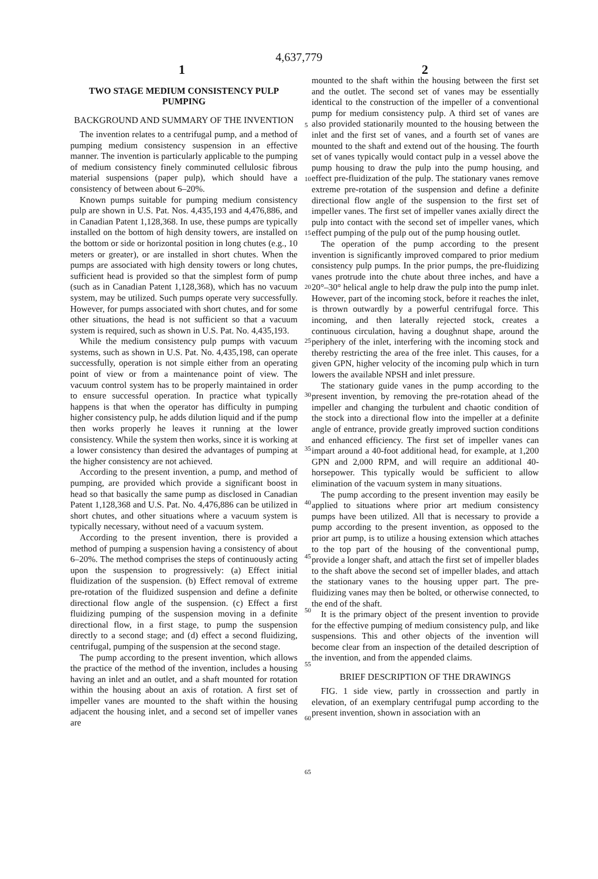4,637,779
1 2
TWO STAGE MEDIUM CONSISTENCY PULP PUMPING
BACKGROUND AND SUMMARY OF THE INVENTION
The invention relates to a centrifugal pump, and a method of pumping medium consistency suspension in an effective manner. The invention is particularly applicable to the pumping of medium consistency finely comminuted cellulosic fibrous material suspensions (paper pulp), which should have a consistency of between about 6–20%.
Known pumps suitable for pumping medium consistency pulp are shown in U.S. Pat. Nos. 4,435,193 and 4,476,886, and in Canadian Patent 1,128,368. In use, these pumps are typically installed on the bottom of high density towers, are installed on the bottom or side or horizontal position in long chutes (e.g., 10 meters or greater), or are installed in short chutes. When the pumps are associated with high density towers or long chutes, sufficient head is provided so that the simplest form of pump (such as in Canadian Patent 1,128,368), which has no vacuum system, may be utilized. Such pumps operate very successfully. However, for pumps associated with short chutes, and for some other situations, the head is not sufficient so that a vacuum system is required, such as shown in U.S. Pat. No. 4,435,193.
While the medium consistency pulp pumps with vacuum systems, such as shown in U.S. Pat. No. 4,435,198, can operate successfully, operation is not simple either from an operating point of view or from a maintenance point of view. The vacuum control system has to be properly maintained in order to ensure successful operation. In practice what typically happens is that when the operator has difficulty in pumping higher consistency pulp, he adds dilution liquid and if the pump then works properly he leaves it running at the lower consistency. While the system then works, since it is working at a lower consistency than desired the advantages of pumping at the higher consistency are not achieved.
According to the present invention, a pump, and method of pumping, are provided which provide a significant boost in head so that basically the same pump as disclosed in Canadian Patent 1,128,368 and U.S. Pat. No. 4,476,886 can be utilized in short chutes, and other situations where a vacuum system is typically necessary, without need of a vacuum system.
According to the present invention, there is provided a method of pumping a suspension having a consistency of about 6–20%. The method comprises the steps of continuously acting upon the suspension to progressively: (a) Effect initial fluidization of the suspension. (b) Effect removal of extreme pre-rotation of the fluidized suspension and define a definite directional flow angle of the suspension. (c) Effect a first fluidizing pumping of the suspension moving in a definite directional flow, in a first stage, to pump the suspension directly to a second stage; and (d) effect a second fluidizing, centrifugal, pumping of the suspension at the second stage.
The pump according to the present invention, which allows the practice of the method of the invention, includes a housing having an inlet and an outlet, and a shaft mounted for rotation within the housing about an axis of rotation. A first set of impeller vanes are mounted to the shaft within the housing adjacent the housing inlet, and a second set of impeller vanes are
mounted to the shaft within the housing between the first set and the outlet. The second set of vanes may be essentially identical to the construction of the impeller of a conventional pump for medium consistency pulp. A third set of vanes are also provided stationarily mounted to the housing between the inlet and the first set of vanes, and a fourth set of vanes are mounted to the shaft and extend out of the housing. The fourth set of vanes typically would contact pulp in a vessel above the pump housing to draw the pulp into the pump housing, and effect pre-fluidization of the pulp. The stationary vanes remove extreme pre-rotation of the suspension and define a definite directional flow angle of the suspension to the first set of impeller vanes. The first set of impeller vanes axially direct the pulp into contact with the second set of impeller vanes, which effect pumping of the pulp out of the pump housing outlet.
The operation of the pump according to the present invention is significantly improved compared to prior medium consistency pulp pumps. In the prior pumps, the pre-fluidizing vanes protrude into the chute about three inches, and have a 20°–30° helical angle to help draw the pulp into the pump inlet. However, part of the incoming stock, before it reaches the inlet, is thrown outwardly by a powerful centrifugal force. This incoming, and then laterally rejected stock, creates a continuous circulation, having a doughnut shape, around the periphery of the inlet, interfering with the incoming stock and thereby restricting the area of the free inlet. This causes, for a given GPN, higher velocity of the incoming pulp which in turn lowers the available NPSH and inlet pressure.
The stationary guide vanes in the pump according to the present invention, by removing the pre-rotation ahead of the impeller and changing the turbulent and chaotic condition of the stock into a directional flow into the impeller at a definite angle of entrance, provide greatly improved suction conditions and enhanced efficiency. The first set of impeller vanes can impart around a 40-foot additional head, for example, at 1,200 GPN and 2,000 RPM, and will require an additional 40-horsepower. This typically would be sufficient to allow elimination of the vacuum system in many situations.
The pump according to the present invention may easily be applied to situations where prior art medium consistency pumps have been utilized. All that is necessary to provide a pump according to the present invention, as opposed to the prior art pump, is to utilize a housing extension which attaches to the top part of the housing of the conventional pump, provide a longer shaft, and attach the first set of impeller blades to the shaft above the second set of impeller blades, and attach the stationary vanes to the housing upper part. The pre-fluidizing vanes may then be bolted, or otherwise connected, to the end of the shaft.
It is the primary object of the present invention to provide for the effective pumping of medium consistency pulp, and like suspensions. This and other objects of the invention will become clear from an inspection of the detailed description of the invention, and from the appended claims.
BRIEF DESCRIPTION OF THE DRAWINGS
FIG. 1 side view, partly in crosssection and partly in elevation, of an exemplary centrifugal pump according to the present invention, shown in association with an
5
10
15
20
25
30
35
40
45
50
55
60
65